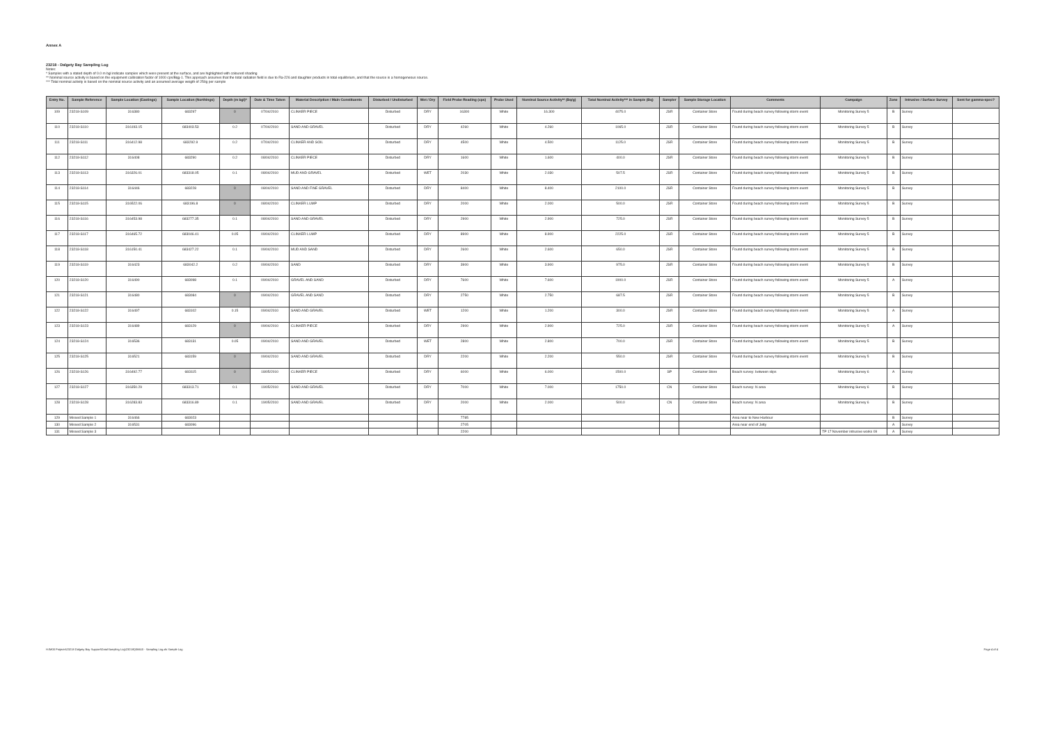Annex A
23218 - Dalgety Bay Sampling Log
Notes:
* Samples with a stated depth of 0.0 m bgl indicate samples which were present at the surface, and are highlighted with coloured shading
** Nominal source activity is based on the equipment calibration factor of 1000 cps/Bqg-1. This approach assumes that the total radiation field is due to Ra-226 and daughter products in total equilibrium, and that the source is a homogeneous source.
*** Total nominal activity is based on the nominal source activity and an assumed average weigth of 250g per sample
| Entry No. | Sample Reference | Sample Location (Eastings) | Sample Location (Northings) | Depth (m bgl)* | Date & Time Taken | Material Description / Main Constituents | Disturbed / Undisturbed | Wet / Dry | Field Probe Reading (cps) | Probe Used | Nominal Source Activity** (Bq/g) | Total Nominal Activity*** in Sample (Bq) | Sampler | Sample Storage Location | Comments | Campaign | Zone | Intrusive / Surface Survey | Sent for gamma-spec? |
| --- | --- | --- | --- | --- | --- | --- | --- | --- | --- | --- | --- | --- | --- | --- | --- | --- | --- | --- | --- |
| 109 | 23218-S109 | 316380 | 683297 | 0 | 07/04/2010 | CLINKER PIECE | Disturbed | DRY | 16300 | White | 16.300 | 4075.0 | JSR | Container Store | Found during beach survey following storm event | Monitoring Survey 5 | B | Survey | |
| 110 | 23218-S110 | 316193.15 | 683403.53 | 0.2 | 07/04/2010 | SAND AND GRAVEL | Disturbed | DRY | 4260 | White | 4.260 | 1065.0 | JSR | Container Store | Found during beach survey following storm event | Monitoring Survey 5 | B | Survey | |
| 111 | 23218-S111 | 316412.98 | 683292.9 | 0.2 | 07/04/2010 | CLINKER AND SOIL | Disturbed | DRY | 4500 | White | 4.500 | 1125.0 | JSR | Container Store | Found during beach survey following storm event | Monitoring Survey 5 | B | Survey | |
| 112 | 23218-S112 | 316408 | 683290 | 0.2 | 08/04/2010 | CLINKER PIECE | Disturbed | DRY | 1600 | White | 1.600 | 400.0 | JSR | Container Store | Found during beach survey following storm event | Monitoring Survey 5 | B | Survey | |
| 113 | 23218-S113 | 316326.01 | 683318.05 | 0.1 | 08/04/2010 | MUD AND GRAVEL | Disturbed | WET | 2030 | White | 2.030 | 507.5 | JSR | Container Store | Found during beach survey following storm event | Monitoring Survey 5 | B | Survey | |
| 114 | 23218-S114 | 316446 | 683228 | 0 | 08/04/2010 | SAND AND FINE GRAVEL | Disturbed | DRY | 8400 | White | 8.400 | 2100.0 | JSR | Container Store | Found during beach survey following storm event | Monitoring Survey 5 | B | Survey | |
| 115 | 23218-S115 | 316522.06 | 683196.8 | 0 | 08/04/2010 | CLINKER LUMP | Disturbed | DRY | 2000 | White | 2.000 | 500.0 | JSR | Container Store | Found during beach survey following storm event | Monitoring Survey 5 | B | Survey | |
| 116 | 23218-S116 | 316453.98 | 683277.35 | 0.1 | 08/04/2010 | SAND AND GRAVEL | Disturbed | DRY | 2900 | White | 2.900 | 725.0 | JSR | Container Store | Found during beach survey following storm event | Monitoring Survey 5 | B | Survey | |
| 117 | 23218-S117 | 316465.72 | 683046.41 | 0.05 | 09/04/2010 | CLINKER LUMP | Disturbed | DRY | 8900 | White | 8.900 | 2225.0 | JSR | Container Store | Found during beach survey following storm event | Monitoring Survey 5 | B | Survey | |
| 118 | 23218-S118 | 316150.41 | 683427.22 | 0.1 | 09/04/2010 | MUD AND SAND | Disturbed | DRY | 2600 | White | 2.600 | 650.0 | JSR | Container Store | Found during beach survey following storm event | Monitoring Survey 5 | B | Survey | |
| 119 | 23218-S119 | 316423 | 683042.2 | 0.2 | 09/04/2010 | SAND | Disturbed | DRY | 3900 | White | 3.900 | 975.0 | JSR | Container Store | Found during beach survey following storm event | Monitoring Survey 5 | B | Survey | |
| 120 | 23218-S120 | 316490 | 683098 | 0.1 | 09/04/2010 | GRAVEL AND SAND | Disturbed | DRY | 7600 | White | 7.600 | 1900.0 | JSR | Container Store | Found during beach survey following storm event | Monitoring Survey 5 | A | Survey | |
| 121 | 23218-S121 | 316480 | 683084 | 0 | 09/04/2010 | GRAVEL AND SAND | Disturbed | DRY | 2750 | White | 2.750 | 687.5 | JSR | Container Store | Found during beach survey following storm event | Monitoring Survey 5 | B | Survey | |
| 122 | 23218-S122 | 316497 | 683102 | 0.15 | 09/04/2010 | SAND AND GRAVEL | Disturbed | WET | 1200 | White | 1.200 | 300.0 | JSR | Container Store | Found during beach survey following storm event | Monitoring Survey 5 | A | Survey | |
| 123 | 23218-S123 | 316489 | 683129 | 0 | 09/04/2010 | CLINKER PIECE | Disturbed | DRY | 2900 | White | 2.900 | 725.0 | JSR | Container Store | Found during beach survey following storm event | Monitoring Survey 5 | A | Survey | |
| 124 | 23218-S124 | 316536 | 683131 | 0.05 | 09/04/2010 | SAND AND GRAVEL | Disturbed | WET | 2800 | White | 2.800 | 700.0 | JSR | Container Store | Found during beach survey following storm event | Monitoring Survey 5 | B | Survey | |
| 125 | 23218-S125 | 316521 | 683159 | 0 | 09/04/2010 | SAND AND GRAVEL | Disturbed | DRY | 2200 | White | 2.200 | 550.0 | JSR | Container Store | Found during beach survey following storm event | Monitoring Survey 5 | B | Survey | |
| 126 | 23218-S126 | 316492.77 | 683115 | 0 | 18/05/2010 | CLINKER PIECE | Disturbed | DRY | 6000 | White | 6.000 | 1500.0 | SP | Container Store | Beach survey: between slips | Monitoring Survey 6 | A | Survey | |
| 127 | 23218-S127 | 316350.29 | 683313.71 | 0.1 | 19/05/2010 | SAND AND GRAVEL | Disturbed | DRY | 7000 | White | 7.000 | 1750.0 | CN | Container Store | Beach survey: N area | Monitoring Survey 6 | B | Survey | |
| 128 | 23218-S128 | 316283.83 | 683316.89 | 0.1 | 19/05/2010 | SAND AND GRAVEL | Disturbed | DRY | 2000 | White | 2.000 | 500.0 | CN | Container Store | Beach survey: N area | Monitoring Survey 6 | B | Survey | |
| 129 | Missed Sample 1 | 316466 | 683023 | | | | | | 7785 | | | | | | Area near to New Harbour | | B | Survey | |
| 130 | Missed Sample 2 | 316531 | 683096 | | | | | | 2705 | | | | | | Area near end of Jetty | | A | Survey | |
| 131 | Missed Sample 3 | | | | | | | | 2200 | | | | | | | TP 17 November intrusive works 09 | A | Survey | |
H:\M00 Projects\23218 Dalgety Bay Support\Data\Sampling Log\23218Q06610 - Sampling Log.xls Sample Log Page 4 of 4